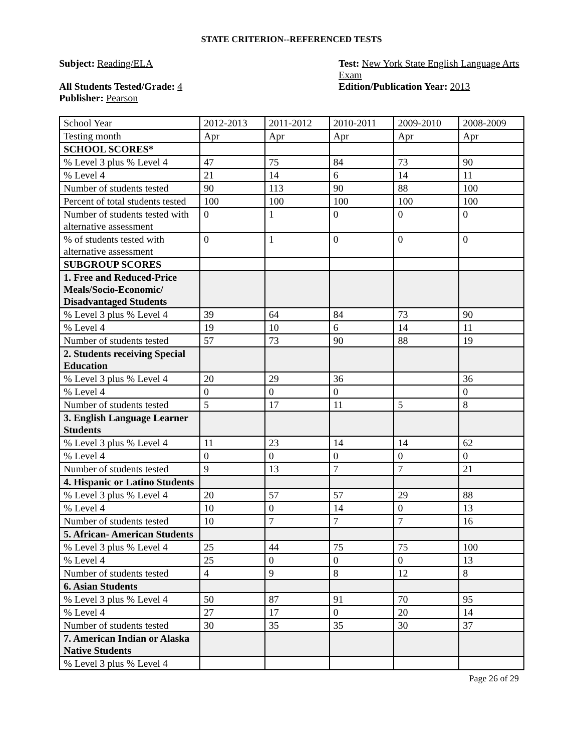STATE CRITERION--REFERENCED TESTS
Subject: Reading/ELA
All Students Tested/Grade: 4
Publisher: Pearson
Test: New York State English Language Arts Exam
Edition/Publication Year: 2013
| School Year | 2012-2013 | 2011-2012 | 2010-2011 | 2009-2010 | 2008-2009 |
| Testing month | Apr | Apr | Apr | Apr | Apr |
| SCHOOL SCORES* | | | | | |
| % Level 3 plus % Level 4 | 47 | 75 | 84 | 73 | 90 |
| % Level 4 | 21 | 14 | 6 | 14 | 11 |
| Number of students tested | 90 | 113 | 90 | 88 | 100 |
| Percent of total students tested | 100 | 100 | 100 | 100 | 100 |
| Number of students tested with alternative assessment | 0 | 1 | 0 | 0 | 0 |
| % of students tested with alternative assessment | 0 | 1 | 0 | 0 | 0 |
| SUBGROUP SCORES | | | | | |
| 1. Free and Reduced-Price Meals/Socio-Economic/ Disadvantaged Students | | | | | |
| % Level 3 plus % Level 4 | 39 | 64 | 84 | 73 | 90 |
| % Level 4 | 19 | 10 | 6 | 14 | 11 |
| Number of students tested | 57 | 73 | 90 | 88 | 19 |
| 2. Students receiving Special Education | | | | | |
| % Level 3 plus % Level 4 | 20 | 29 | 36 | | 36 |
| % Level 4 | 0 | 0 | 0 | | 0 |
| Number of students tested | 5 | 17 | 11 | 5 | 8 |
| 3. English Language Learner Students | | | | | |
| % Level 3 plus % Level 4 | 11 | 23 | 14 | 14 | 62 |
| % Level 4 | 0 | 0 | 0 | 0 | 0 |
| Number of students tested | 9 | 13 | 7 | 7 | 21 |
| 4. Hispanic or Latino Students | | | | | |
| % Level 3 plus % Level 4 | 20 | 57 | 57 | 29 | 88 |
| % Level 4 | 10 | 0 | 14 | 0 | 13 |
| Number of students tested | 10 | 7 | 7 | 7 | 16 |
| 5. African- American Students | | | | | |
| % Level 3 plus % Level 4 | 25 | 44 | 75 | 75 | 100 |
| % Level 4 | 25 | 0 | 0 | 0 | 13 |
| Number of students tested | 4 | 9 | 8 | 12 | 8 |
| 6. Asian Students | | | | | |
| % Level 3 plus % Level 4 | 50 | 87 | 91 | 70 | 95 |
| % Level 4 | 27 | 17 | 0 | 20 | 14 |
| Number of students tested | 30 | 35 | 35 | 30 | 37 |
| 7. American Indian or Alaska Native Students | | | | | |
| % Level 3 plus % Level 4 | | | | | |
Page 26 of 29